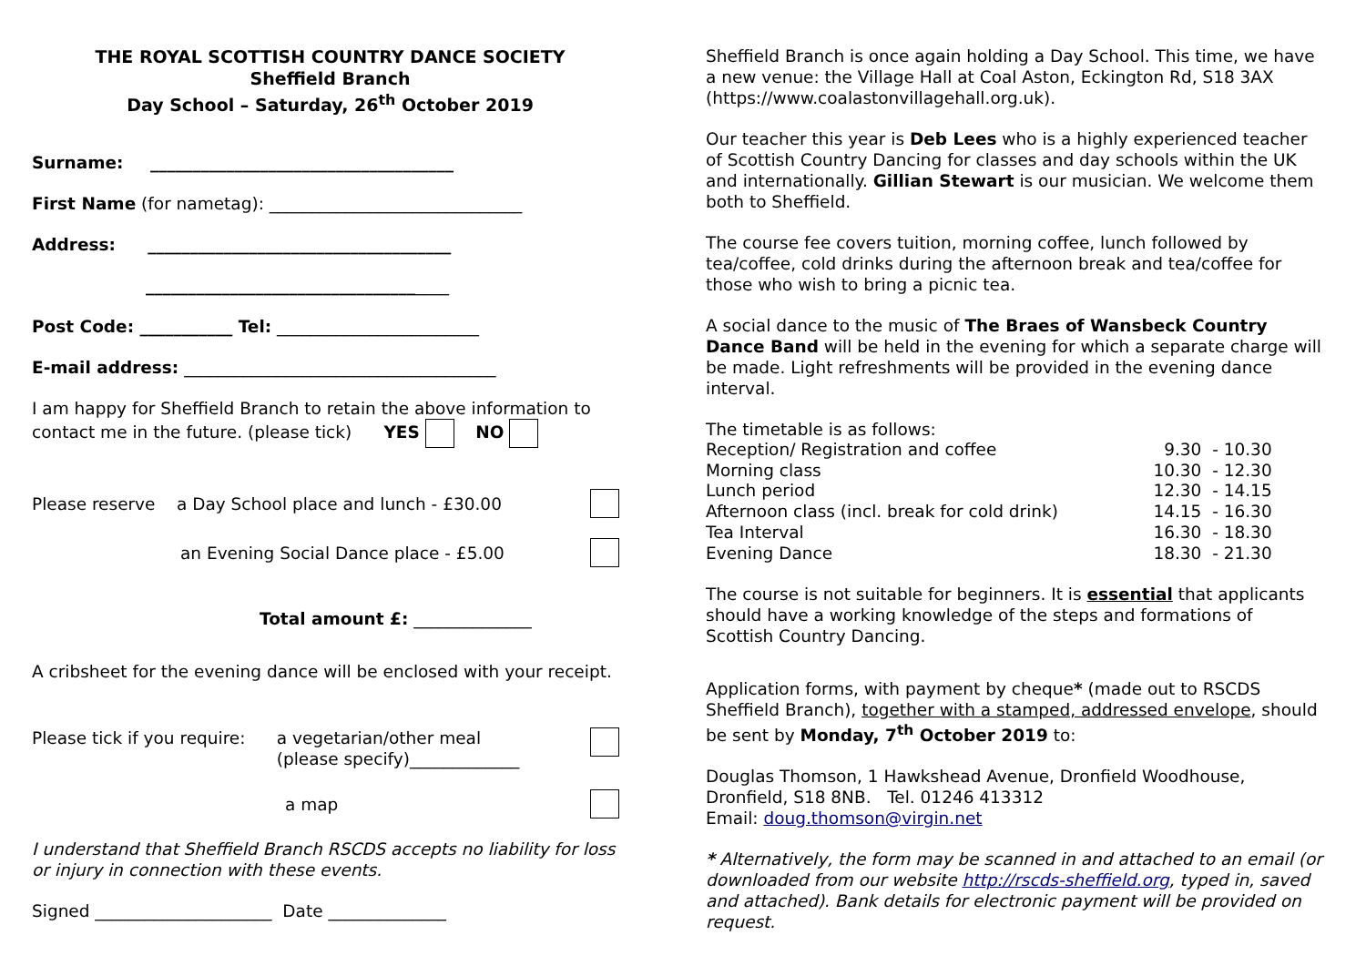THE ROYAL SCOTTISH COUNTRY DANCE SOCIETY
Sheffield Branch
Day School – Saturday, 26<sup>th</sup> October 2019
Surname: ____________________________________
First Name (for nametag): ______________________________
Address: ____________________________________
____________________________________
Post Code: ___________ Tel: ________________________
E-mail address: _____________________________________
I am happy for Sheffield Branch to retain the above information to contact me in the future. (please tick) YES NO
Please reserve a Day School place and lunch - £30.00
an Evening Social Dance place - £5.00
Total amount £: ______________
A cribsheet for the evening dance will be enclosed with your receipt.
Please tick if you require: a vegetarian/other meal
(please specify)_____________
a map
I understand that Sheffield Branch RSCDS accepts no liability for loss or injury in connection with these events.
Signed _____________________ Date ______________
Sheffield Branch is once again holding a Day School. This time, we have a new venue: the Village Hall at Coal Aston, Eckington Rd, S18 3AX (https://www.coalastonvillagehall.org.uk).
Our teacher this year is Deb Lees who is a highly experienced teacher of Scottish Country Dancing for classes and day schools within the UK and internationally. Gillian Stewart is our musician. We welcome them both to Sheffield.
The course fee covers tuition, morning coffee, lunch followed by tea/coffee, cold drinks during the afternoon break and tea/coffee for those who wish to bring a picnic tea.
A social dance to the music of The Braes of Wansbeck Country Dance Band will be held in the evening for which a separate charge will be made. Light refreshments will be provided in the evening dance interval.
The timetable is as follows:
| Reception/ Registration and coffee | 9.30 | - 10.30 |
| Morning class | 10.30 | - 12.30 |
| Lunch period | 12.30 | - 14.15 |
| Afternoon class (incl. break for cold drink) | 14.15 | - 16.30 |
| Tea Interval | 16.30 | - 18.30 |
| Evening Dance | 18.30 | - 21.30 |
The course is not suitable for beginners. It is essential that applicants should have a working knowledge of the steps and formations of Scottish Country Dancing.
Application forms, with payment by cheque* (made out to RSCDS Sheffield Branch), together with a stamped, addressed envelope, should be sent by Monday, 7<sup>th</sup> October 2019 to:
Douglas Thomson, 1 Hawkshead Avenue, Dronfield Woodhouse, Dronfield, S18 8NB. Tel. 01246 413312
Email: doug.thomson@virgin.net
* Alternatively, the form may be scanned in and attached to an email (or downloaded from our website http://rscds-sheffield.org, typed in, saved and attached). Bank details for electronic payment will be provided on request.